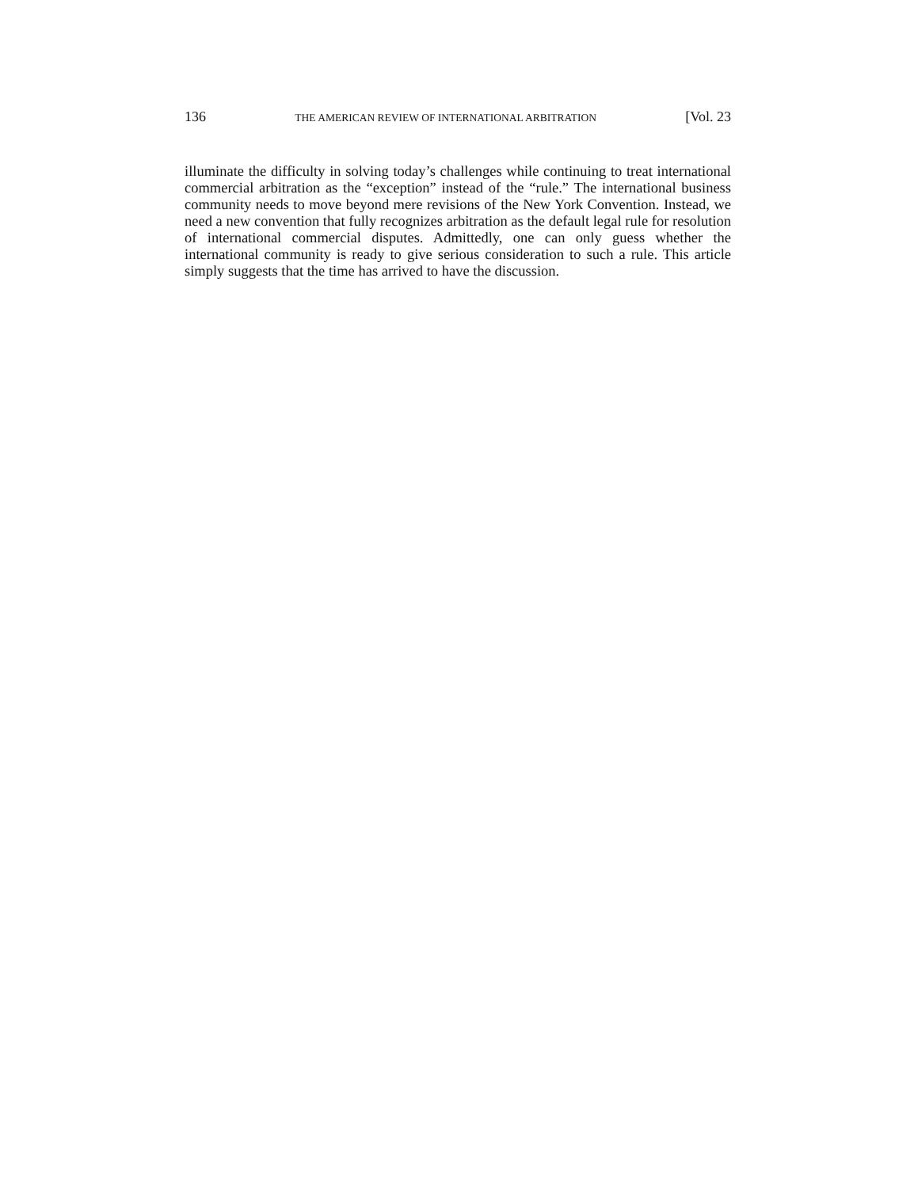136 THE AMERICAN REVIEW OF INTERNATIONAL ARBITRATION [Vol. 23
illuminate the difficulty in solving today’s challenges while continuing to treat international commercial arbitration as the “exception” instead of the “rule.” The international business community needs to move beyond mere revisions of the New York Convention. Instead, we need a new convention that fully recognizes arbitration as the default legal rule for resolution of international commercial disputes. Admittedly, one can only guess whether the international community is ready to give serious consideration to such a rule. This article simply suggests that the time has arrived to have the discussion.